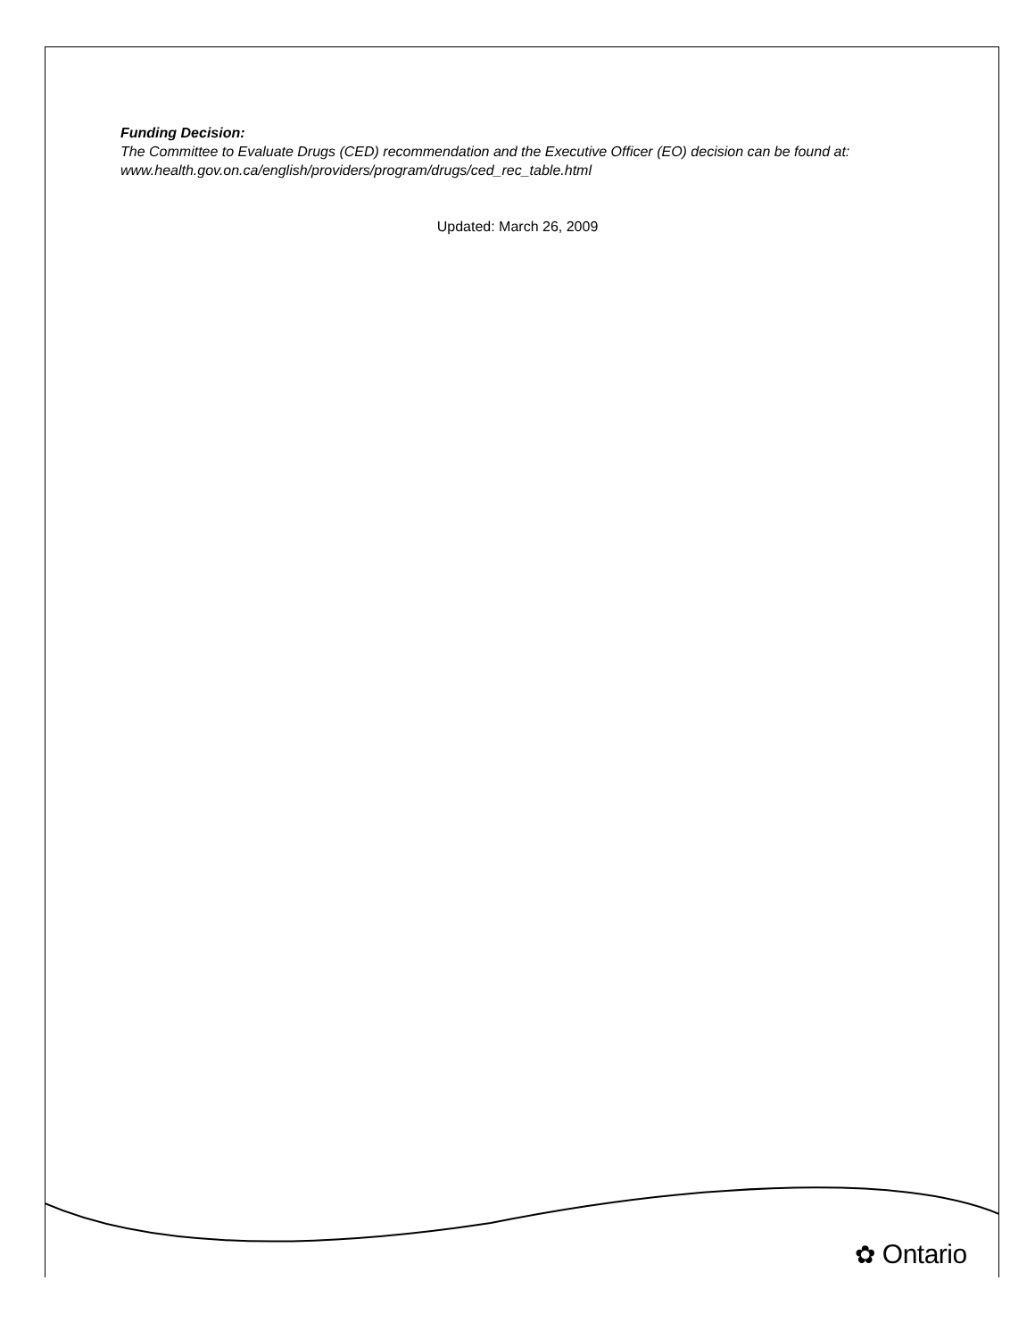Funding Decision:
The Committee to Evaluate Drugs (CED) recommendation and the Executive Officer (EO) decision can be found at: www.health.gov.on.ca/english/providers/program/drugs/ced_rec_table.html
Updated: March 26, 2009
✿ Ontario